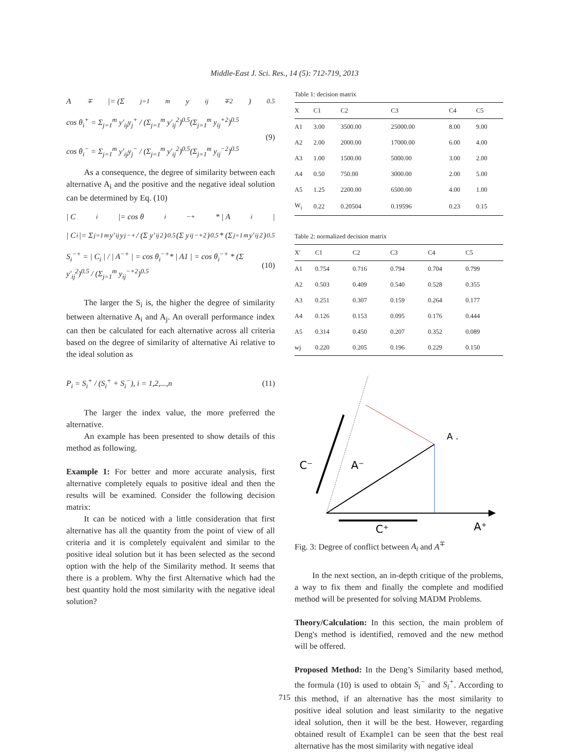Middle-East J. Sci. Res., 14 (5): 712-719, 2013
A<sup>∓</sup> |= (Σ<sub>j=1</sub><sup>m</sup> y<sub>ij</sub><sup>∓2</sup>)<sup>0.5</sup>
cos θ<sub>i</sub><sup>+</sup> = Σ<sub>j=1</sub><sup>m</sup> y'<sub>ij</sub>y<sub>j</sub><sup>+</sup> / (Σ<sub>j=1</sub><sup>m</sup> y'<sub>ij</sub><sup>2</sup>)<sup>0.5</sup>(Σ<sub>j=1</sub><sup>m</sup> y<sub>ij</sub><sup>+2</sup>)<sup>0.5</sup>
cos θ<sub>i</sub><sup>−</sup> = Σ<sub>j=1</sub><sup>m</sup> y'<sub>ij</sub>y<sub>j</sub><sup>−</sup> / (Σ<sub>j=1</sub><sup>m</sup> y'<sub>ij</sub><sup>2</sup>)<sup>0.5</sup>(Σ<sub>j=1</sub><sup>m</sup> y<sub>ij</sub><sup>−2</sup>)<sup>0.5</sup>
(9)
As a consequence, the degree of similarity between each alternative A<sub>i</sub> and the positive and the negative ideal solution can be determined by Eq. (10)
| C<sub>i</sub> |= cos θ<sub>i</sub><sup>−+</sup>* | A<sub>i</sub> |
| C<sub>i</sub> |= Σ<sub>j=1</sub><sup>m</sup> y'<sub>ij</sub>y<sub>j</sub><sup>−+</sup> / (Σ y'<sub>ij</sub><sup>2</sup>)<sup>0.5</sup>(Σ y<sub>ij</sub><sup>−+2</sup>)<sup>0.5</sup> * (Σ<sub>j=1</sub><sup>m</sup> y'<sub>ij</sub><sup>2</sup>)<sup>0.5</sup>
S<sub>i</sub><sup>−+</sup> = | C<sub>i</sub> | / | A<sup>−+</sup> | = cos θ<sub>i</sub><sup>−+</sup>* | A1 | = cos θ<sub>i</sub><sup>−+</sup> * (Σ y'<sub>ij</sub><sup>2</sup>)<sup>0.5</sup> / (Σ<sub>j=1</sub><sup>m</sup> y<sub>ij</sub><sup>−+2</sup>)<sup>0.5</sup>
(10)
The larger the S<sub>i</sub> is, the higher the degree of similarity between alternative A<sub>i</sub> and A<sub>j</sub>. An overall performance index can then be calculated for each alternative across all criteria based on the degree of similarity of alternative Ai relative to the ideal solution as
P<sub>i</sub> = S<sub>i</sub><sup>+</sup> / (S<sub>i</sub><sup>+</sup> + S<sub>i</sub><sup>−</sup>), i = 1,2,...,n
(11)
The larger the index value, the more preferred the alternative.
An example has been presented to show details of this method as following.
Example 1: For better and more accurate analysis, first alternative completely equals to positive ideal and then the results will be examined. Consider the following decision matrix:
It can be noticed with a little consideration that first alternative has all the quantity from the point of view of all criteria and it is completely equivalent and similar to the positive ideal solution but it has been selected as the second option with the help of the Similarity method. It seems that there is a problem. Why the first Alternative which had the best quantity hold the most similarity with the negative ideal solution?
Table 1: decision matrix
| X | C1 | C2 | C3 | C4 | C5 |
| --- | --- | --- | --- | --- | --- |
| A1 | 3.00 | 3500.00 | 25000.00 | 8.00 | 9.00 |
| A2 | 2.00 | 2000.00 | 17000.00 | 6.00 | 4.00 |
| A3 | 1.00 | 1500.00 | 5000.00 | 3.00 | 2.00 |
| A4 | 0.50 | 750.00 | 3000.00 | 2.00 | 5.00 |
| A5 | 1.25 | 2200.00 | 6500.00 | 4.00 | 1.00 |
| W<sub>i</sub> | 0.22 | 0.20504 | 0.19596 | 0.23 | 0.15 |
Table 2: normalized decision matrix
| X' | C1 | C2 | C3 | C4 | C5 |
| --- | --- | --- | --- | --- | --- |
| A1 | 0.754 | 0.716 | 0.794 | 0.704 | 0.799 |
| A2 | 0.503 | 0.409 | 0.540 | 0.528 | 0.355 |
| A3 | 0.251 | 0.307 | 0.159 | 0.264 | 0.177 |
| A4 | 0.126 | 0.153 | 0.095 | 0.176 | 0.444 |
| A5 | 0.314 | 0.450 | 0.207 | 0.352 | 0.089 |
| wj | 0.220 | 0.205 | 0.196 | 0.229 | 0.150 |
C⁻
A⁻
A .
C⁺
A⁺
Fig. 3: Degree of conflict between A<sub>i</sub> and A<sup>∓</sup>
In the next section, an in-depth critique of the problems, a way to fix them and finally the complete and modified method will be presented for solving MADM Problems.
Theory/Calculation: In this section, the main problem of Deng's method is identified, removed and the new method will be offered.
Proposed Method: In the Deng’s Similarity based method, the formula (10) is used to obtain S<sub>i</sub><sup>−</sup> and S<sub>i</sub><sup>+</sup>. According to this method, if an alternative has the most similarity to positive ideal solution and least similarity to the negative ideal solution, then it will be the best. However, regarding obtained result of Example1 can be seen that the best real alternative has the most similarity with negative ideal
715